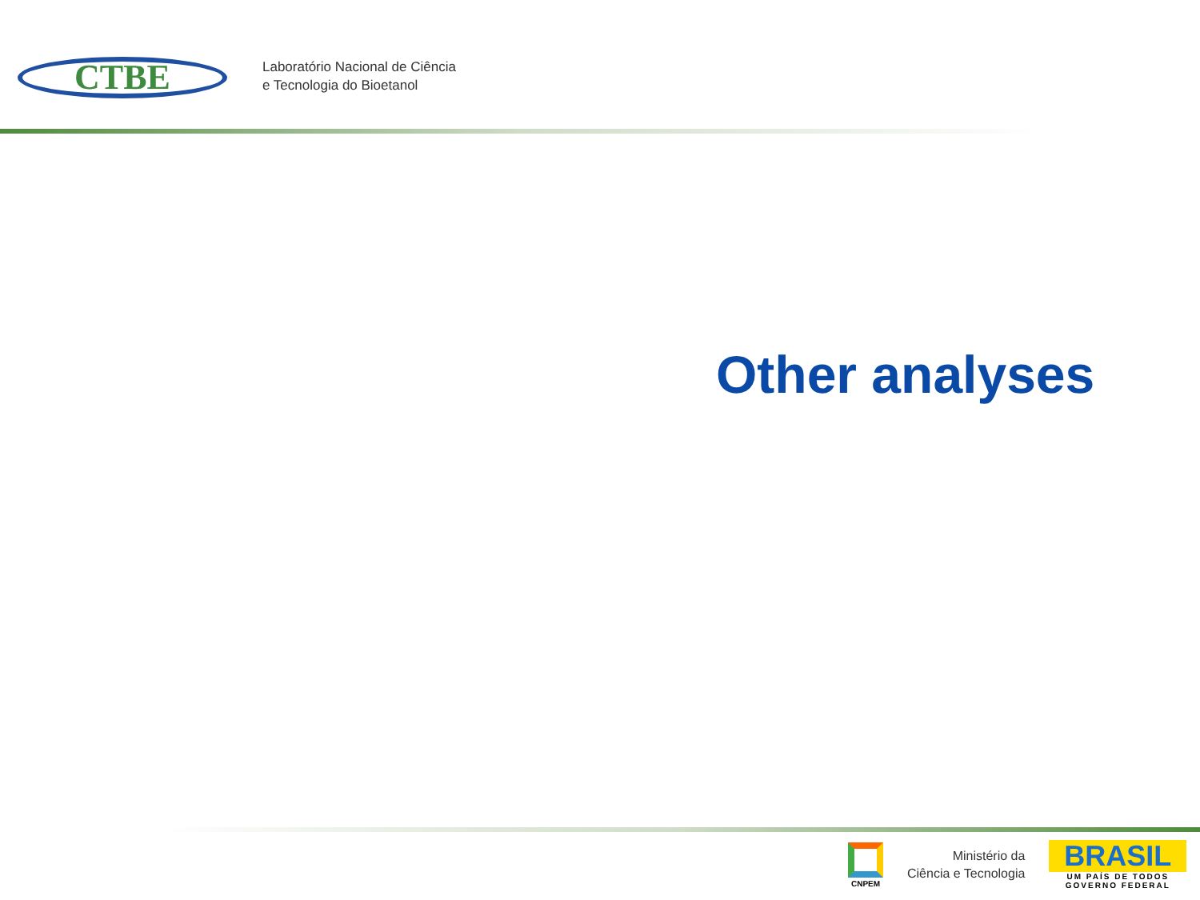CTBE
Laboratório Nacional de Ciência
e Tecnologia do Bioetanol
Other analyses
CNPEM
Ministério da
Ciência e Tecnologia
BRASIL
UM PAÍS DE TODOS
GOVERNO FEDERAL